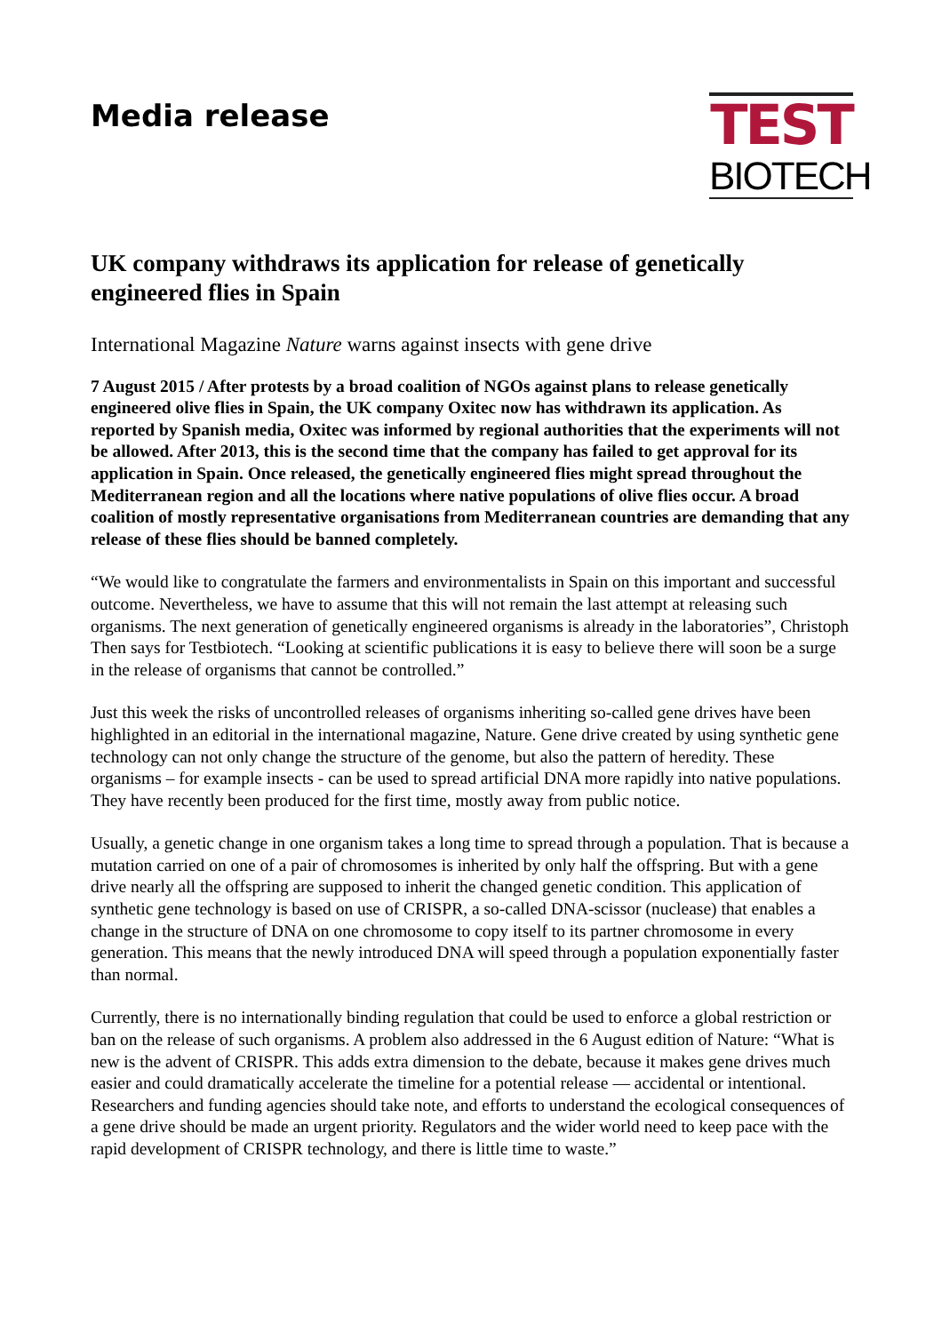Media release
TEST
BIOTECH
UK company withdraws its application for release of genetically engineered flies in Spain
International Magazine Nature warns against insects with gene drive
7 August 2015 / After protests by a broad coalition of NGOs against plans to release genetically engineered olive flies in Spain, the UK company Oxitec now has withdrawn its application. As reported by Spanish media, Oxitec was informed by regional authorities that the experiments will not be allowed. After 2013, this is the second time that the company has failed to get approval for its application in Spain. Once released, the genetically engineered flies might spread throughout the Mediterranean region and all the locations where native populations of olive flies occur. A broad coalition of mostly representative organisations from Mediterranean countries are demanding that any release of these flies should be banned completely.
“We would like to congratulate the farmers and environmentalists in Spain on this important and successful outcome. Nevertheless, we have to assume that this will not remain the last attempt at releasing such organisms. The next generation of genetically engineered organisms is already in the laboratories”, Christoph Then says for Testbiotech. “Looking at scientific publications it is easy to believe there will soon be a surge in the release of organisms that cannot be controlled.”
Just this week the risks of uncontrolled releases of organisms inheriting so-called gene drives have been highlighted in an editorial in the international magazine, Nature. Gene drive created by using synthetic gene technology can not only change the structure of the genome, but also the pattern of heredity. These organisms – for example insects - can be used to spread artificial DNA more rapidly into native populations. They have recently been produced for the first time, mostly away from public notice.
Usually, a genetic change in one organism takes a long time to spread through a population. That is because a mutation carried on one of a pair of chromosomes is inherited by only half the offspring. But with a gene drive nearly all the offspring are supposed to inherit the changed genetic condition. This application of synthetic gene technology is based on use of CRISPR, a so-called DNA-scissor (nuclease) that enables a change in the structure of DNA on one chromosome to copy itself to its partner chromosome in every generation. This means that the newly introduced DNA will speed through a population exponentially faster than normal.
Currently, there is no internationally binding regulation that could be used to enforce a global restriction or ban on the release of such organisms. A problem also addressed in the 6 August edition of Nature: “What is new is the advent of CRISPR. This adds extra dimension to the debate, because it makes gene drives much easier and could dramatically accelerate the timeline for a potential release — accidental or intentional. Researchers and funding agencies should take note, and efforts to understand the ecological consequences of a gene drive should be made an urgent priority. Regulators and the wider world need to keep pace with the rapid development of CRISPR technology, and there is little time to waste.”